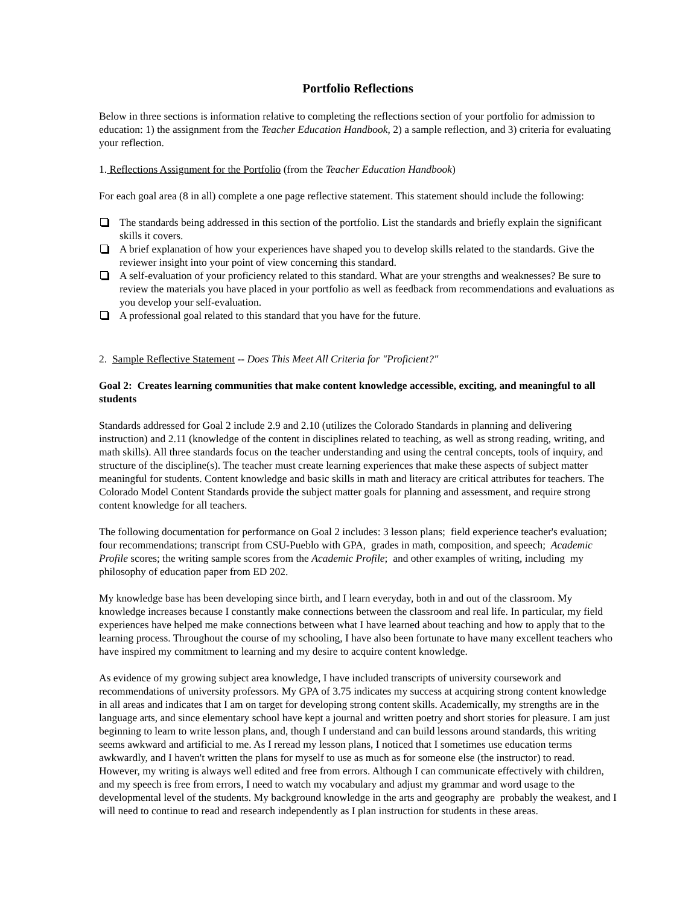Portfolio Reflections
Below in three sections is information relative to completing the reflections section of your portfolio for admission to education: 1) the assignment from the Teacher Education Handbook, 2) a sample reflection, and 3) criteria for evaluating your reflection.
1. Reflections Assignment for the Portfolio (from the Teacher Education Handbook)
For each goal area (8 in all) complete a one page reflective statement. This statement should include the following:
The standards being addressed in this section of the portfolio. List the standards and briefly explain the significant skills it covers.
A brief explanation of how your experiences have shaped you to develop skills related to the standards. Give the reviewer insight into your point of view concerning this standard.
A self-evaluation of your proficiency related to this standard. What are your strengths and weaknesses? Be sure to review the materials you have placed in your portfolio as well as feedback from recommendations and evaluations as you develop your self-evaluation.
A professional goal related to this standard that you have for the future.
2. Sample Reflective Statement -- Does This Meet All Criteria for "Proficient?"
Goal 2: Creates learning communities that make content knowledge accessible, exciting, and meaningful to all students
Standards addressed for Goal 2 include 2.9 and 2.10 (utilizes the Colorado Standards in planning and delivering instruction) and 2.11 (knowledge of the content in disciplines related to teaching, as well as strong reading, writing, and math skills). All three standards focus on the teacher understanding and using the central concepts, tools of inquiry, and structure of the discipline(s). The teacher must create learning experiences that make these aspects of subject matter meaningful for students. Content knowledge and basic skills in math and literacy are critical attributes for teachers. The Colorado Model Content Standards provide the subject matter goals for planning and assessment, and require strong content knowledge for all teachers.
The following documentation for performance on Goal 2 includes: 3 lesson plans; field experience teacher's evaluation; four recommendations; transcript from CSU-Pueblo with GPA, grades in math, composition, and speech; Academic Profile scores; the writing sample scores from the Academic Profile; and other examples of writing, including my philosophy of education paper from ED 202.
My knowledge base has been developing since birth, and I learn everyday, both in and out of the classroom. My knowledge increases because I constantly make connections between the classroom and real life. In particular, my field experiences have helped me make connections between what I have learned about teaching and how to apply that to the learning process. Throughout the course of my schooling, I have also been fortunate to have many excellent teachers who have inspired my commitment to learning and my desire to acquire content knowledge.
As evidence of my growing subject area knowledge, I have included transcripts of university coursework and recommendations of university professors. My GPA of 3.75 indicates my success at acquiring strong content knowledge in all areas and indicates that I am on target for developing strong content skills. Academically, my strengths are in the language arts, and since elementary school have kept a journal and written poetry and short stories for pleasure. I am just beginning to learn to write lesson plans, and, though I understand and can build lessons around standards, this writing seems awkward and artificial to me. As I reread my lesson plans, I noticed that I sometimes use education terms awkwardly, and I haven't written the plans for myself to use as much as for someone else (the instructor) to read. However, my writing is always well edited and free from errors. Although I can communicate effectively with children, and my speech is free from errors, I need to watch my vocabulary and adjust my grammar and word usage to the developmental level of the students. My background knowledge in the arts and geography are probably the weakest, and I will need to continue to read and research independently as I plan instruction for students in these areas.